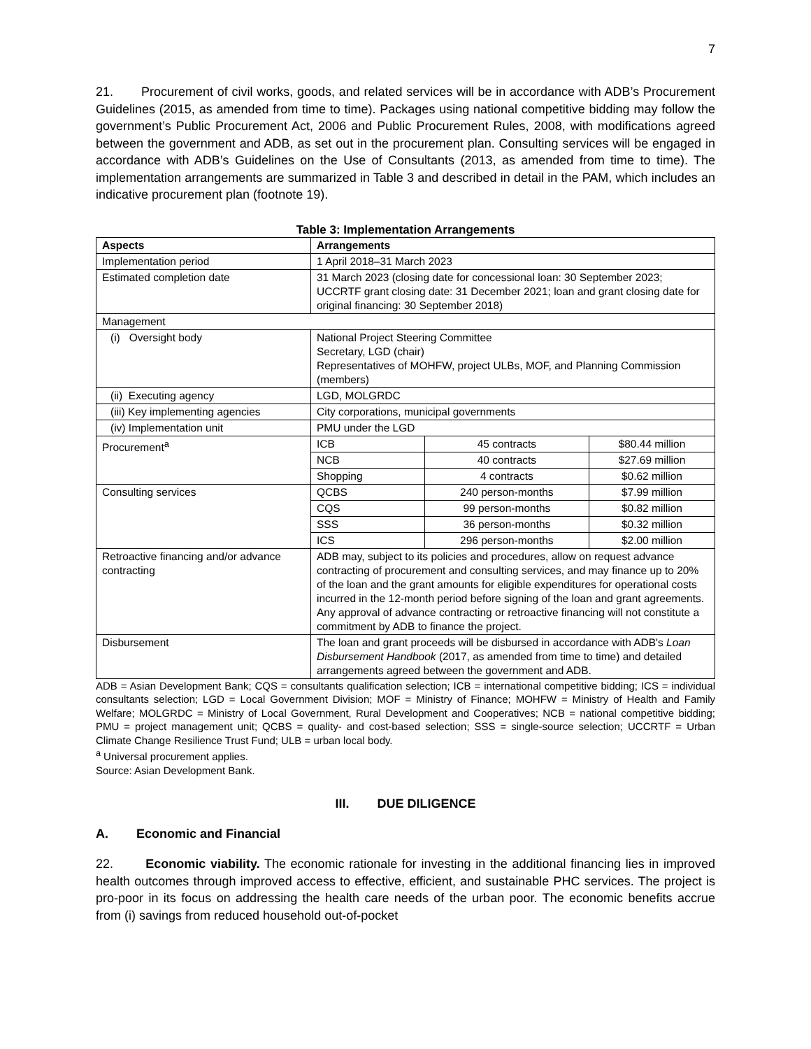7
21. Procurement of civil works, goods, and related services will be in accordance with ADB’s Procurement Guidelines (2015, as amended from time to time). Packages using national competitive bidding may follow the government’s Public Procurement Act, 2006 and Public Procurement Rules, 2008, with modifications agreed between the government and ADB, as set out in the procurement plan. Consulting services will be engaged in accordance with ADB’s Guidelines on the Use of Consultants (2013, as amended from time to time). The implementation arrangements are summarized in Table 3 and described in detail in the PAM, which includes an indicative procurement plan (footnote 19).
Table 3: Implementation Arrangements
| Aspects | Arrangements | | |
| --- | --- | --- | --- |
| Implementation period | 1 April 2018–31 March 2023 | | |
| Estimated completion date | 31 March 2023 (closing date for concessional loan: 30 September 2023; UCCRTF grant closing date: 31 December 2021; loan and grant closing date for original financing: 30 September 2018) | | |
| Management | | | |
| (i) Oversight body | National Project Steering Committee Secretary, LGD (chair) Representatives of MOHFW, project ULBs, MOF, and Planning Commission (members) | | |
| (ii) Executing agency | LGD, MOLGRDC | | |
| (iii) Key implementing agencies | City corporations, municipal governments | | |
| (iv) Implementation unit | PMU under the LGD | | |
| Procurement<sup>a</sup> | ICB | 45 contracts | $80.44 million |
| | NCB | 40 contracts | $27.69 million |
| | Shopping | 4 contracts | $0.62 million |
| Consulting services | QCBS | 240 person-months | $7.99 million |
| | CQS | 99 person-months | $0.82 million |
| | SSS | 36 person-months | $0.32 million |
| | ICS | 296 person-months | $2.00 million |
| Retroactive financing and/or advance contracting | ADB may, subject to its policies and procedures, allow on request advance contracting of procurement and consulting services, and may finance up to 20% of the loan and the grant amounts for eligible expenditures for operational costs incurred in the 12-month period before signing of the loan and grant agreements. Any approval of advance contracting or retroactive financing will not constitute a commitment by ADB to finance the project. | | |
| Disbursement | The loan and grant proceeds will be disbursed in accordance with ADB's Loan Disbursement Handbook (2017, as amended from time to time) and detailed arrangements agreed between the government and ADB. | | |
ADB = Asian Development Bank; CQS = consultants qualification selection; ICB = international competitive bidding; ICS = individual consultants selection; LGD = Local Government Division; MOF = Ministry of Finance; MOHFW = Ministry of Health and Family Welfare; MOLGRDC = Ministry of Local Government, Rural Development and Cooperatives; NCB = national competitive bidding; PMU = project management unit; QCBS = quality- and cost-based selection; SSS = single-source selection; UCCRTF = Urban Climate Change Resilience Trust Fund; ULB = urban local body.
<sup>a</sup> Universal procurement applies.
Source: Asian Development Bank.
III. DUE DILIGENCE
A. Economic and Financial
22. Economic viability. The economic rationale for investing in the additional financing lies in improved health outcomes through improved access to effective, efficient, and sustainable PHC services. The project is pro-poor in its focus on addressing the health care needs of the urban poor. The economic benefits accrue from (i) savings from reduced household out-of-pocket